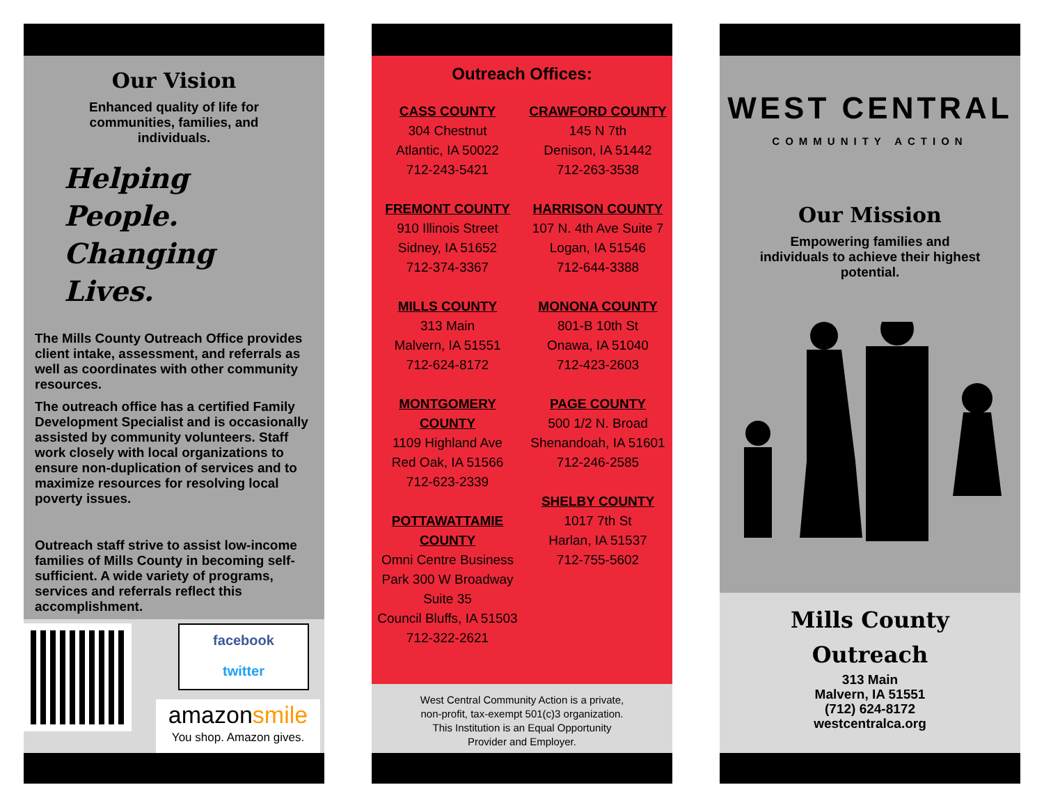Our Vision
Enhanced quality of life for communities, families, and individuals.
Helping People.
Changing Lives.
The Mills County Outreach Office provides client intake, assessment, and referrals as well as coordinates with other community resources.
The outreach office has a certified Family Development Specialist and is occasionally assisted by community volunteers. Staff work closely with local organizations to ensure non-duplication of services and to maximize resources for resolving local poverty issues.
Outreach staff strive to assist low-income families of Mills County in becoming self-sufficient. A wide variety of programs, services and referrals reflect this accomplishment.
facebook
twitter
amazonsmile
You shop. Amazon gives.
Outreach Offices:
CASS COUNTY
304 Chestnut
Atlantic, IA 50022
712-243-5421
FREMONT COUNTY
910 Illinois Street
Sidney, IA 51652
712-374-3367
MILLS COUNTY
313 Main
Malvern, IA 51551
712-624-8172
MONTGOMERY
COUNTY
1109 Highland Ave
Red Oak, IA 51566
712-623-2339
POTTAWATTAMIE
COUNTY
Omni Centre Business
Park 300 W Broadway
Suite 35
Council Bluffs, IA 51503
712-322-2621
CRAWFORD COUNTY
145 N 7th
Denison, IA 51442
712-263-3538
HARRISON COUNTY
107 N. 4th Ave Suite 7
Logan, IA 51546
712-644-3388
MONONA COUNTY
801-B 10th St
Onawa, IA 51040
712-423-2603
PAGE COUNTY
500 1/2 N. Broad
Shenandoah, IA 51601
712-246-2585
SHELBY COUNTY
1017 7th St
Harlan, IA 51537
712-755-5602
West Central Community Action is a private,
non-profit, tax-exempt 501(c)3 organization.
This Institution is an Equal Opportunity
Provider and Employer.
WEST CENTRAL
COMMUNITY ACTION
Our Mission
Empowering families and individuals to achieve their highest potential.
Mills County
Outreach
313 Main
Malvern, IA 51551
(712) 624-8172
westcentralca.org